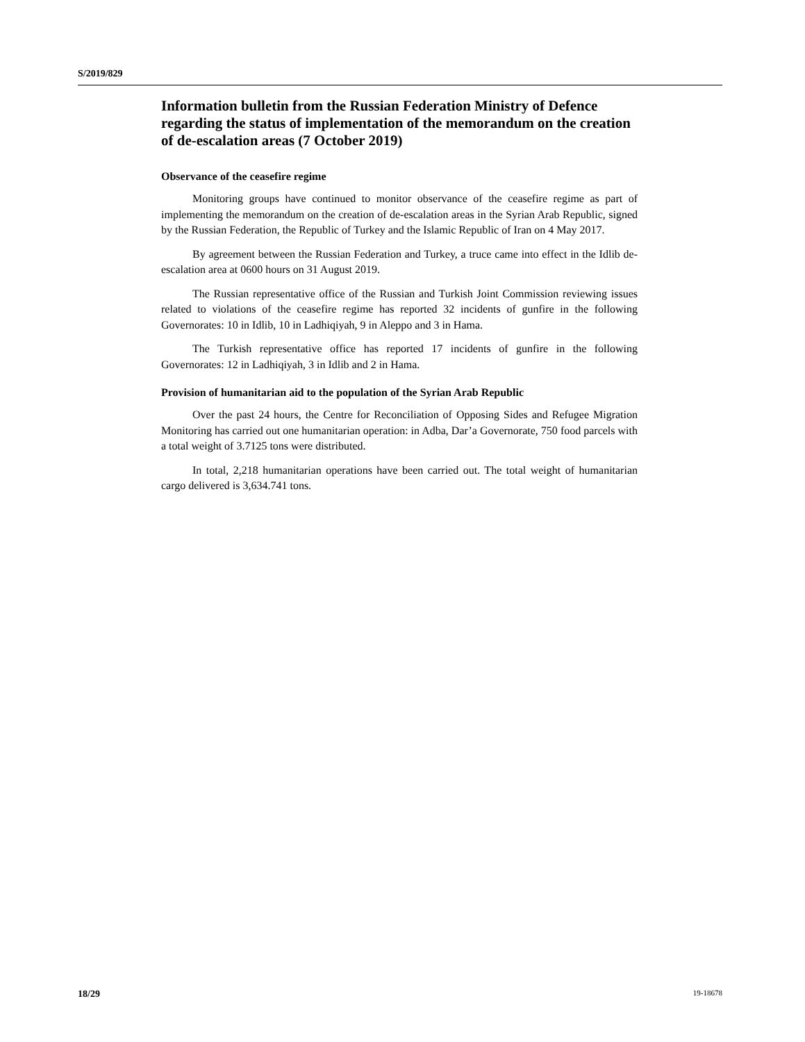S/2019/829
Information bulletin from the Russian Federation Ministry of Defence regarding the status of implementation of the memorandum on the creation of de-escalation areas (7 October 2019)
Observance of the ceasefire regime
Monitoring groups have continued to monitor observance of the ceasefire regime as part of implementing the memorandum on the creation of de-escalation areas in the Syrian Arab Republic, signed by the Russian Federation, the Republic of Turkey and the Islamic Republic of Iran on 4 May 2017.
By agreement between the Russian Federation and Turkey, a truce came into effect in the Idlib de-escalation area at 0600 hours on 31 August 2019.
The Russian representative office of the Russian and Turkish Joint Commission reviewing issues related to violations of the ceasefire regime has reported 32 incidents of gunfire in the following Governorates: 10 in Idlib, 10 in Ladhiqiyah, 9 in Aleppo and 3 in Hama.
The Turkish representative office has reported 17 incidents of gunfire in the following Governorates: 12 in Ladhiqiyah, 3 in Idlib and 2 in Hama.
Provision of humanitarian aid to the population of the Syrian Arab Republic
Over the past 24 hours, the Centre for Reconciliation of Opposing Sides and Refugee Migration Monitoring has carried out one humanitarian operation: in Adba, Dar’a Governorate, 750 food parcels with a total weight of 3.7125 tons were distributed.
In total, 2,218 humanitarian operations have been carried out. The total weight of humanitarian cargo delivered is 3,634.741 tons.
18/29 19-18678